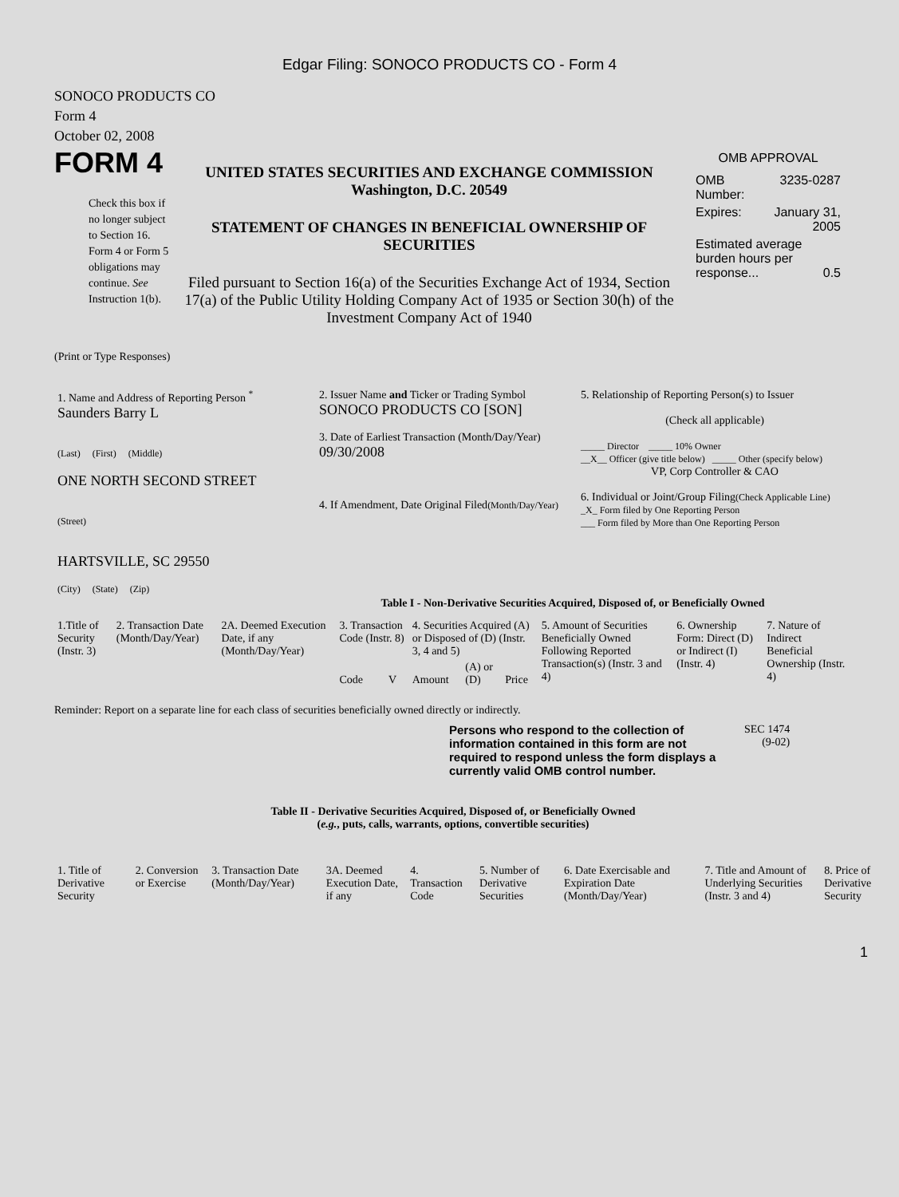Edgar Filing: SONOCO PRODUCTS CO - Form 4
SONOCO PRODUCTS CO
Form 4
October 02, 2008
FORM 4
Check this box if no longer subject to Section 16. Form 4 or Form 5 obligations may continue. See Instruction 1(b).
UNITED STATES SECURITIES AND EXCHANGE COMMISSION
Washington, D.C. 20549
STATEMENT OF CHANGES IN BENEFICIAL OWNERSHIP OF SECURITIES
Filed pursuant to Section 16(a) of the Securities Exchange Act of 1934, Section 17(a) of the Public Utility Holding Company Act of 1935 or Section 30(h) of the Investment Company Act of 1940
OMB APPROVAL
| OMB Number: | 3235-0287 |
| Expires: | January 31, 2005 |
| Estimated average burden hours per response... 0.5 | |
(Print or Type Responses)
| 1. Name and Address of Reporting Person <sup>*</sup> Saunders Barry L (Last) (First) (Middle) ONE NORTH SECOND STREET (Street) HARTSVILLE, SC 29550 (City) (State) (Zip) | 2. Issuer Name and Ticker or Trading Symbol SONOCO PRODUCTS CO [SON] 3. Date of Earliest Transaction (Month/Day/Year) 09/30/2008 4. If Amendment, Date Original Filed (Month/Day/Year) | 5. Relationship of Reporting Person(s) to Issuer (Check all applicable) _____ Director _____ 10% Owner __X__ Officer (give title below) _____ Other (specify below) VP, Corp Controller & CAO 6. Individual or Joint/Group Filing (Check Applicable Line) _X_ Form filed by One Reporting Person ___ Form filed by More than One Reporting Person |
Table I - Non-Derivative Securities Acquired, Disposed of, or Beneficially Owned
| 1.Title of Security (Instr. 3) | 2. Transaction Date (Month/Day/Year) | 2A. Deemed Execution Date, if any (Month/Day/Year) | 3. Transaction Code (Instr. 8) | | 4. Securities Acquired (A) or Disposed of (D) (Instr. 3, 4 and 5) | | | 5. Amount of Securities Beneficially Owned Following Reported Transaction(s) (Instr. 3 and 4) | 6. Ownership Form: Direct (D) or Indirect (I) (Instr. 4) | 7. Nature of Indirect Beneficial Ownership (Instr. 4) |
| --- | --- | --- | --- | --- | --- | --- | --- | --- | --- | --- |
| | | | Code | V | Amount | (A) or (D) | Price | | | |
Reminder: Report on a separate line for each class of securities beneficially owned directly or indirectly.
Persons who respond to the collection of information contained in this form are not required to respond unless the form displays a currently valid OMB control number.
SEC 1474
(9-02)
Table II - Derivative Securities Acquired, Disposed of, or Beneficially Owned
(e.g., puts, calls, warrants, options, convertible securities)
| 1. Title of Derivative Security | 2. Conversion or Exercise | 3. Transaction Date (Month/Day/Year) | 3A. Deemed Execution Date, if any | 4. Transaction Code | 5. Number of Derivative Securities | 6. Date Exercisable and Expiration Date (Month/Day/Year) | 7. Title and Amount of Underlying Securities (Instr. 3 and 4) | 8. Price of Derivative Security |
| --- | --- | --- | --- | --- | --- | --- | --- | --- |
1